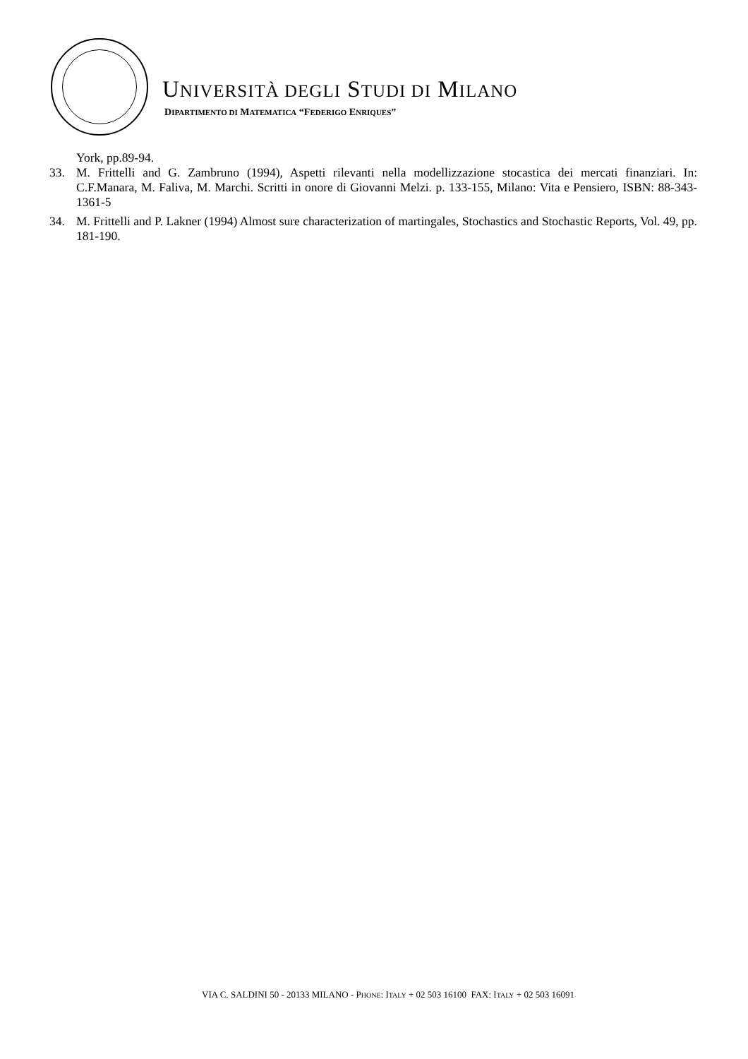UNIVERSITÀ DEGLI STUDI DI MILANO
DIPARTIMENTO DI MATEMATICA “FEDERIGO ENRIQUES”
York, pp.89-94.
33. M. Frittelli and G. Zambruno (1994), Aspetti rilevanti nella modellizzazione stocastica dei mercati finanziari. In: C.F.Manara, M. Faliva, M. Marchi. Scritti in onore di Giovanni Melzi. p. 133-155, Milano: Vita e Pensiero, ISBN: 88-343-1361-5
34. M. Frittelli and P. Lakner (1994) Almost sure characterization of martingales, Stochastics and Stochastic Reports, Vol. 49, pp. 181-190.
VIA C. SALDINI 50 - 20133 MILANO - PHONE: ITALY + 02 503 16100 FAX: ITALY + 02 503 16091